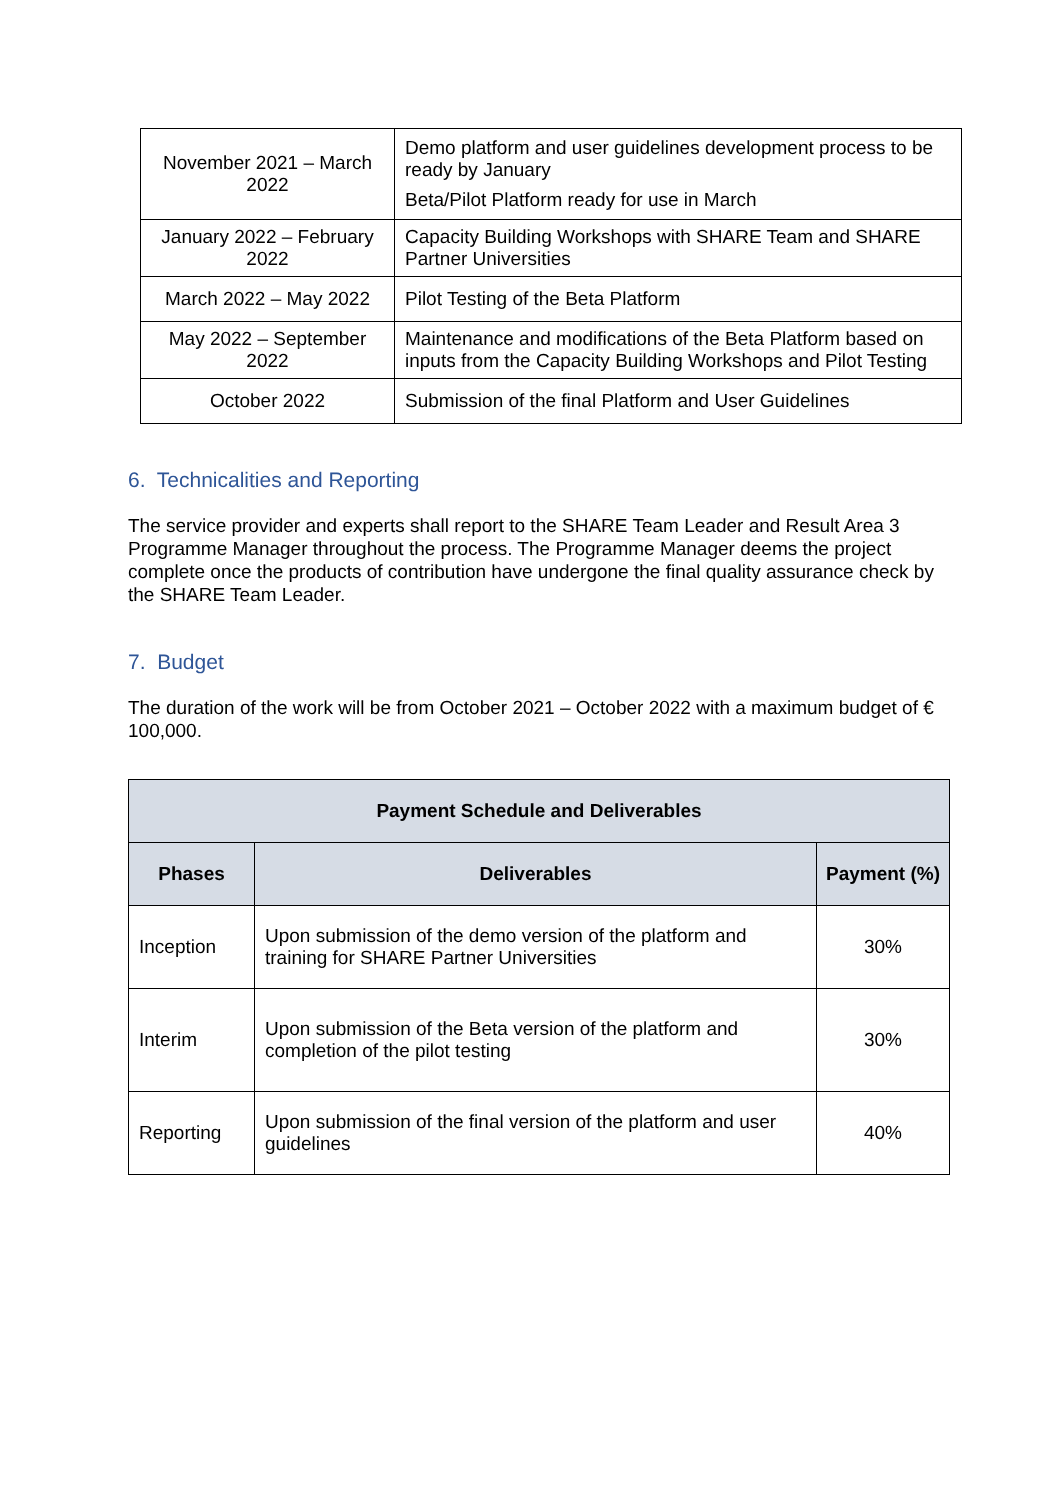| November 2021 – March 2022 | Demo platform and user guidelines development process to be ready by January Beta/Pilot Platform ready for use in March |
| January 2022 – February 2022 | Capacity Building Workshops with SHARE Team and SHARE Partner Universities |
| March 2022 – May 2022 | Pilot Testing of the Beta Platform |
| May 2022 – September 2022 | Maintenance and modifications of the Beta Platform based on inputs from the Capacity Building Workshops and Pilot Testing |
| October 2022 | Submission of the final Platform and User Guidelines |
6. Technicalities and Reporting
The service provider and experts shall report to the SHARE Team Leader and Result Area 3 Programme Manager throughout the process. The Programme Manager deems the project complete once the products of contribution have undergone the final quality assurance check by the SHARE Team Leader.
7. Budget
The duration of the work will be from October 2021 – October 2022 with a maximum budget of € 100,000.
| Payment Schedule and Deliverables | | |
| --- | --- | --- |
| Phases | Deliverables | Payment (%) |
| Inception | Upon submission of the demo version of the platform and training for SHARE Partner Universities | 30% |
| Interim | Upon submission of the Beta version of the platform and completion of the pilot testing | 30% |
| Reporting | Upon submission of the final version of the platform and user guidelines | 40% |